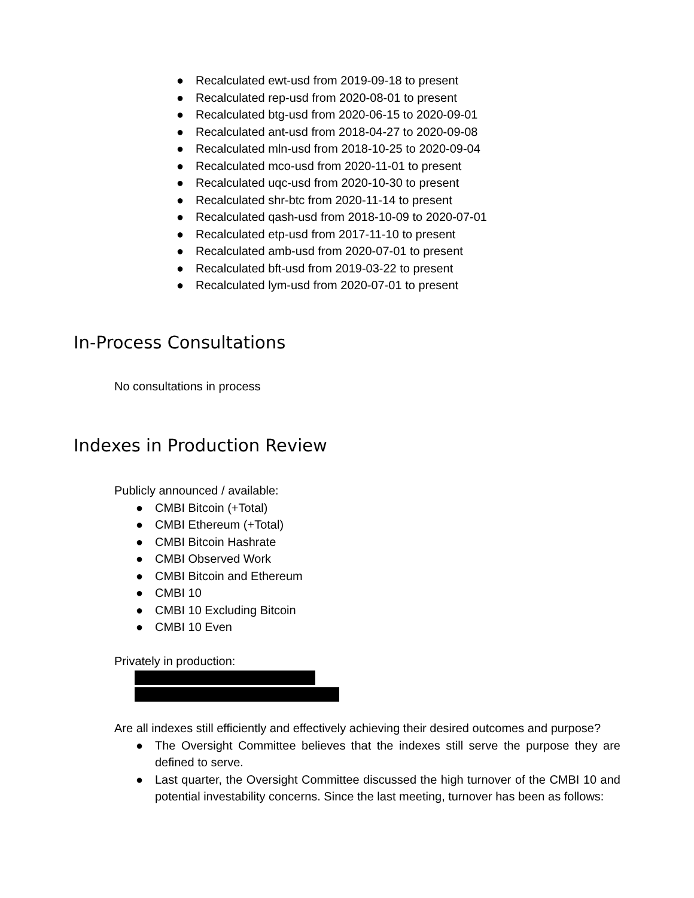● Recalculated ewt-usd from 2019-09-18 to present
● Recalculated rep-usd from 2020-08-01 to present
● Recalculated btg-usd from 2020-06-15 to 2020-09-01
● Recalculated ant-usd from 2018-04-27 to 2020-09-08
● Recalculated mln-usd from 2018-10-25 to 2020-09-04
● Recalculated mco-usd from 2020-11-01 to present
● Recalculated uqc-usd from 2020-10-30 to present
● Recalculated shr-btc from 2020-11-14 to present
● Recalculated qash-usd from 2018-10-09 to 2020-07-01
● Recalculated etp-usd from 2017-11-10 to present
● Recalculated amb-usd from 2020-07-01 to present
● Recalculated bft-usd from 2019-03-22 to present
● Recalculated lym-usd from 2020-07-01 to present
In-Process Consultations
No consultations in process
Indexes in Production Review
Publicly announced / available:
● CMBI Bitcoin (+Total)
● CMBI Ethereum (+Total)
● CMBI Bitcoin Hashrate
● CMBI Observed Work
● CMBI Bitcoin and Ethereum
● CMBI 10
● CMBI 10 Excluding Bitcoin
● CMBI 10 Even
Privately in production:
Are all indexes still efficiently and effectively achieving their desired outcomes and purpose?
● The Oversight Committee believes that the indexes still serve the purpose they are defined to serve.
● Last quarter, the Oversight Committee discussed the high turnover of the CMBI 10 and potential investability concerns. Since the last meeting, turnover has been as follows: